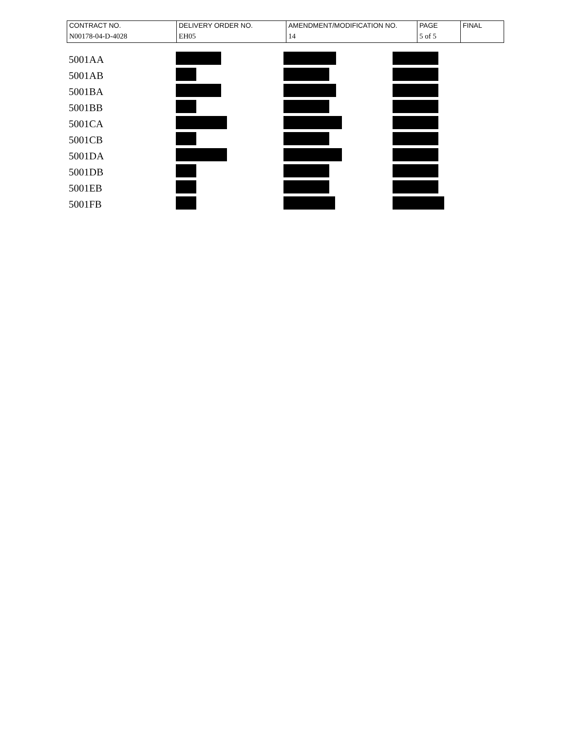| CONTRACT NO. | DELIVERY ORDER NO. | AMENDMENT/MODIFICATION NO. | PAGE | FINAL |
| N00178-04-D-4028 | EH05 | 14 | 5 of 5 | |
| 5001AA | | | |
| 5001AB | | | |
| 5001BA | | | |
| 5001BB | | | |
| 5001CA | | | |
| 5001CB | | | |
| 5001DA | | | |
| 5001DB | | | |
| 5001EB | | | |
| 5001FB | | | |